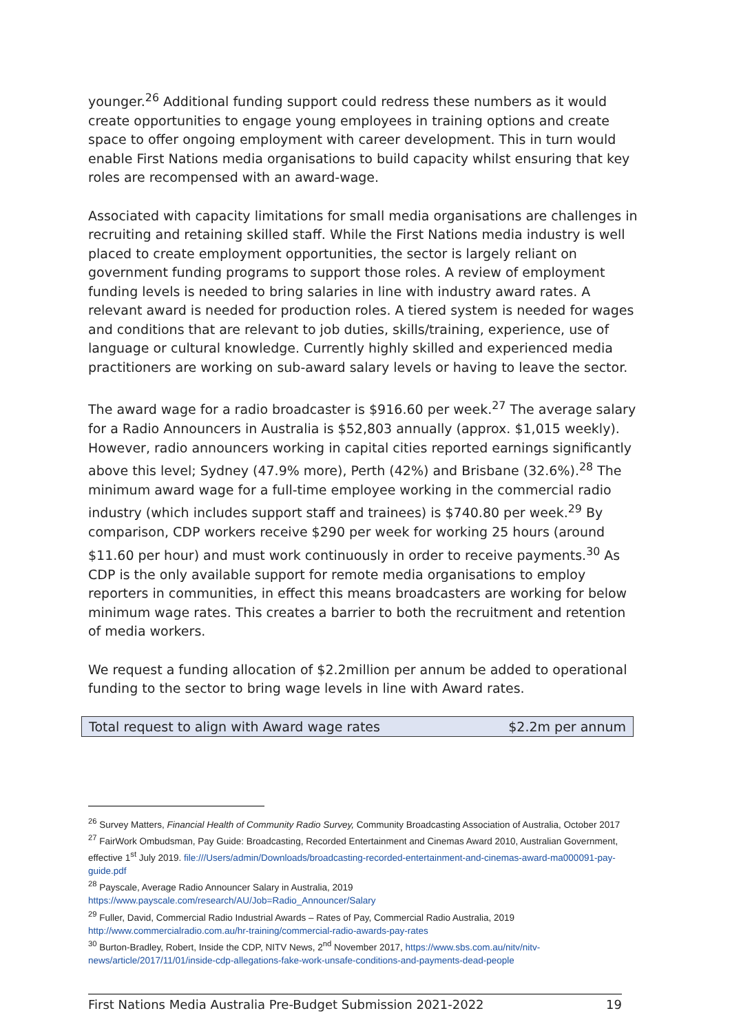younger.<sup>26</sup> Additional funding support could redress these numbers as it would create opportunities to engage young employees in training options and create space to offer ongoing employment with career development. This in turn would enable First Nations media organisations to build capacity whilst ensuring that key roles are recompensed with an award-wage.
Associated with capacity limitations for small media organisations are challenges in recruiting and retaining skilled staff. While the First Nations media industry is well placed to create employment opportunities, the sector is largely reliant on government funding programs to support those roles. A review of employment funding levels is needed to bring salaries in line with industry award rates. A relevant award is needed for production roles. A tiered system is needed for wages and conditions that are relevant to job duties, skills/training, experience, use of language or cultural knowledge. Currently highly skilled and experienced media practitioners are working on sub-award salary levels or having to leave the sector.
The award wage for a radio broadcaster is $916.60 per week.<sup>27</sup> The average salary for a Radio Announcers in Australia is $52,803 annually (approx. $1,015 weekly). However, radio announcers working in capital cities reported earnings significantly above this level; Sydney (47.9% more), Perth (42%) and Brisbane (32.6%).<sup>28</sup> The minimum award wage for a full-time employee working in the commercial radio industry (which includes support staff and trainees) is $740.80 per week.<sup>29</sup> By comparison, CDP workers receive $290 per week for working 25 hours (around $11.60 per hour) and must work continuously in order to receive payments.<sup>30</sup> As CDP is the only available support for remote media organisations to employ reporters in communities, in effect this means broadcasters are working for below minimum wage rates. This creates a barrier to both the recruitment and retention of media workers.
We request a funding allocation of $2.2million per annum be added to operational funding to the sector to bring wage levels in line with Award rates.
| Total request to align with Award wage rates | $2.2m per annum |
<sup>26</sup> Survey Matters, Financial Health of Community Radio Survey, Community Broadcasting Association of Australia, October 2017
<sup>27</sup> FairWork Ombudsman, Pay Guide: Broadcasting, Recorded Entertainment and Cinemas Award 2010, Australian Government, effective 1<sup>st</sup> July 2019. file:///Users/admin/Downloads/broadcasting-recorded-entertainment-and-cinemas-award-ma000091-pay-guide.pdf
<sup>28</sup> Payscale, Average Radio Announcer Salary in Australia, 2019
https://www.payscale.com/research/AU/Job=Radio_Announcer/Salary
<sup>29</sup> Fuller, David, Commercial Radio Industrial Awards – Rates of Pay, Commercial Radio Australia, 2019
http://www.commercialradio.com.au/hr-training/commercial-radio-awards-pay-rates
<sup>30</sup> Burton-Bradley, Robert, Inside the CDP, NITV News, 2<sup>nd</sup> November 2017, https://www.sbs.com.au/nitv/nitv-news/article/2017/11/01/inside-cdp-allegations-fake-work-unsafe-conditions-and-payments-dead-people
First Nations Media Australia Pre-Budget Submission 2021-2022 19